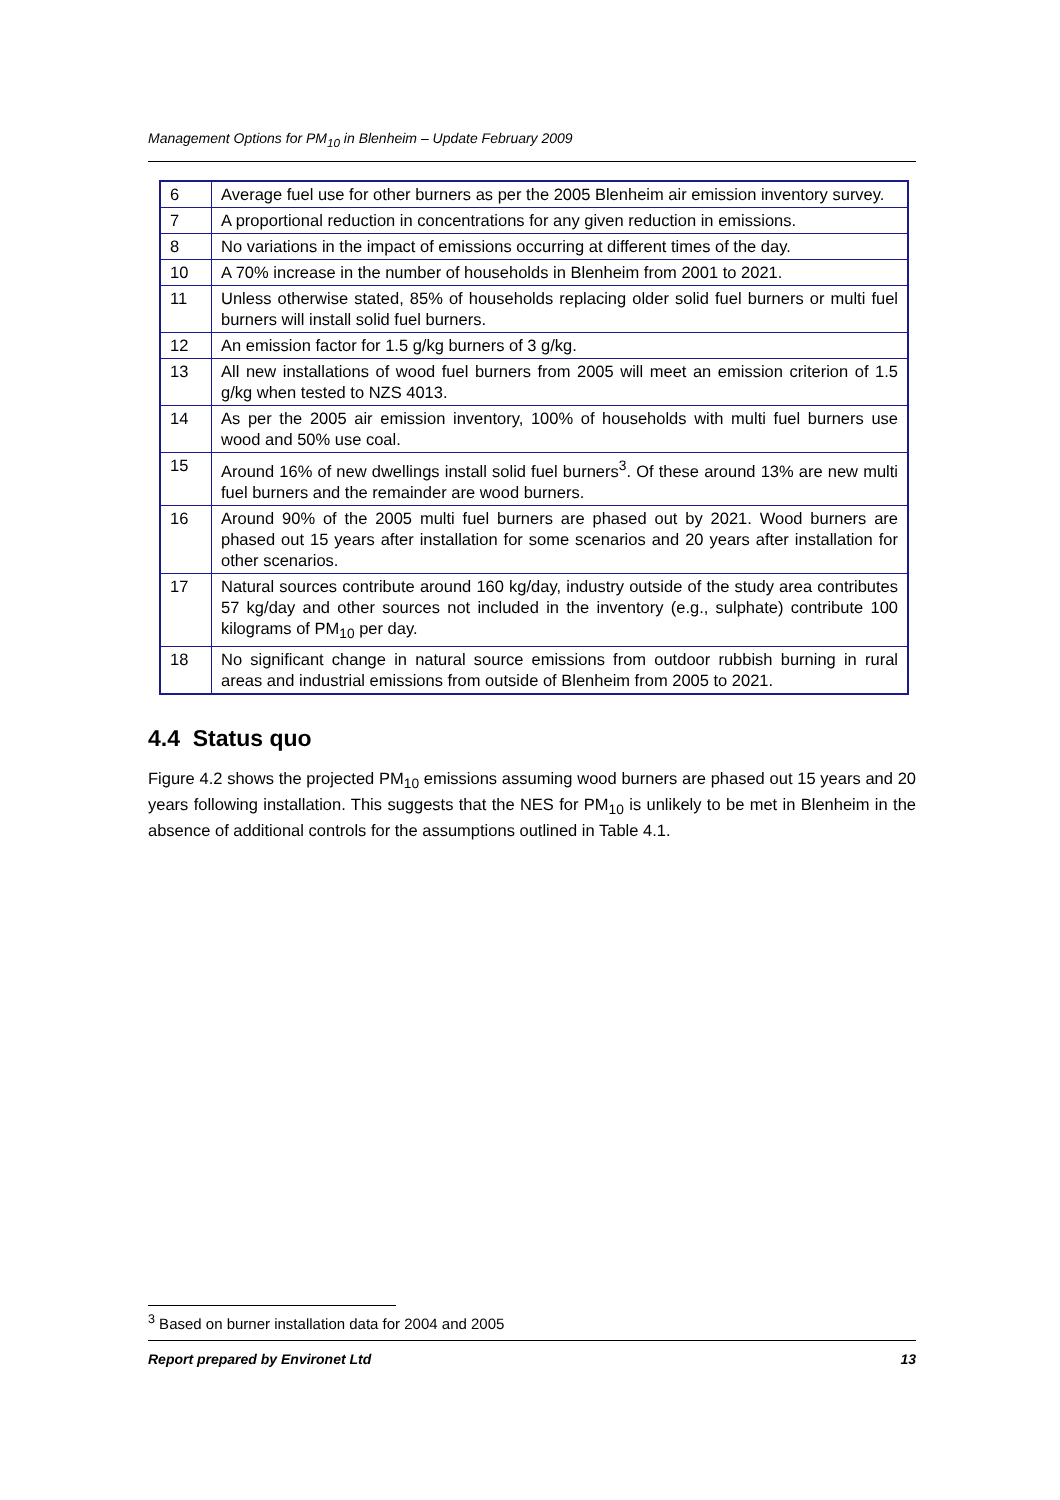Management Options for PM<sub>10</sub> in Blenheim – Update February 2009
| 6 | Average fuel use for other burners as per the 2005 Blenheim air emission inventory survey. |
| 7 | A proportional reduction in concentrations for any given reduction in emissions. |
| 8 | No variations in the impact of emissions occurring at different times of the day. |
| 10 | A 70% increase in the number of households in Blenheim from 2001 to 2021. |
| 11 | Unless otherwise stated, 85% of households replacing older solid fuel burners or multi fuel burners will install solid fuel burners. |
| 12 | An emission factor for 1.5 g/kg burners of 3 g/kg. |
| 13 | All new installations of wood fuel burners from 2005 will meet an emission criterion of 1.5 g/kg when tested to NZS 4013. |
| 14 | As per the 2005 air emission inventory, 100% of households with multi fuel burners use wood and 50% use coal. |
| 15 | Around 16% of new dwellings install solid fuel burners<sup>3</sup>. Of these around 13% are new multi fuel burners and the remainder are wood burners. |
| 16 | Around 90% of the 2005 multi fuel burners are phased out by 2021. Wood burners are phased out 15 years after installation for some scenarios and 20 years after installation for other scenarios. |
| 17 | Natural sources contribute around 160 kg/day, industry outside of the study area contributes 57 kg/day and other sources not included in the inventory (e.g., sulphate) contribute 100 kilograms of PM<sub>10</sub> per day. |
| 18 | No significant change in natural source emissions from outdoor rubbish burning in rural areas and industrial emissions from outside of Blenheim from 2005 to 2021. |
4.4 Status quo
Figure 4.2 shows the projected PM<sub>10</sub> emissions assuming wood burners are phased out 15 years and 20 years following installation. This suggests that the NES for PM<sub>10</sub> is unlikely to be met in Blenheim in the absence of additional controls for the assumptions outlined in Table 4.1.
<sup>3</sup> Based on burner installation data for 2004 and 2005
Report prepared by Environet Ltd 13